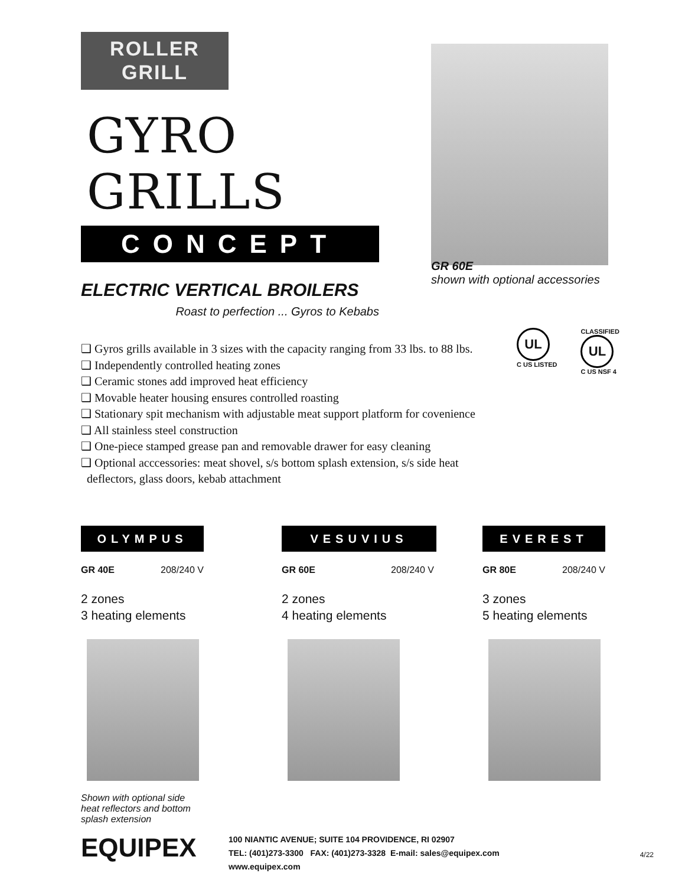ROLLER
GRILL
GYRO GRILLS
CONCEPT
ELECTRIC VERTICAL BROILERS
Roast to perfection ... Gyros to Kebabs
GR 60E
shown with optional accessories
❑ Gyros grills available in 3 sizes with the capacity ranging from 33 lbs. to 88 lbs.
❑ Independently controlled heating zones
❑ Ceramic stones add improved heat efficiency
❑ Movable heater housing ensures controlled roasting
❑ Stationary spit mechanism with adjustable meat support platform for covenience
❑ All stainless steel construction
❑ One-piece stamped grease pan and removable drawer for easy cleaning
❑ Optional acccessories: meat shovel, s/s bottom splash extension, s/s side heat
deflectors, glass doors, kebab attachment
UL
C US LISTED
CLASSIFIED
UL
C US NSF 4
OLYMPUS
GR 40E 208/240 V
2 zones
3 heating elements
Shown with optional side
heat reflectors and bottom
splash extension
VESUVIUS
GR 60E 208/240 V
2 zones
4 heating elements
EVEREST
GR 80E 208/240 V
3 zones
5 heating elements
EQUIPEX
100 NIANTIC AVENUE; SUITE 104 PROVIDENCE, RI 02907
TEL: (401)273-3300 FAX: (401)273-3328 E-mail: sales@equipex.com
www.equipex.com
4/22